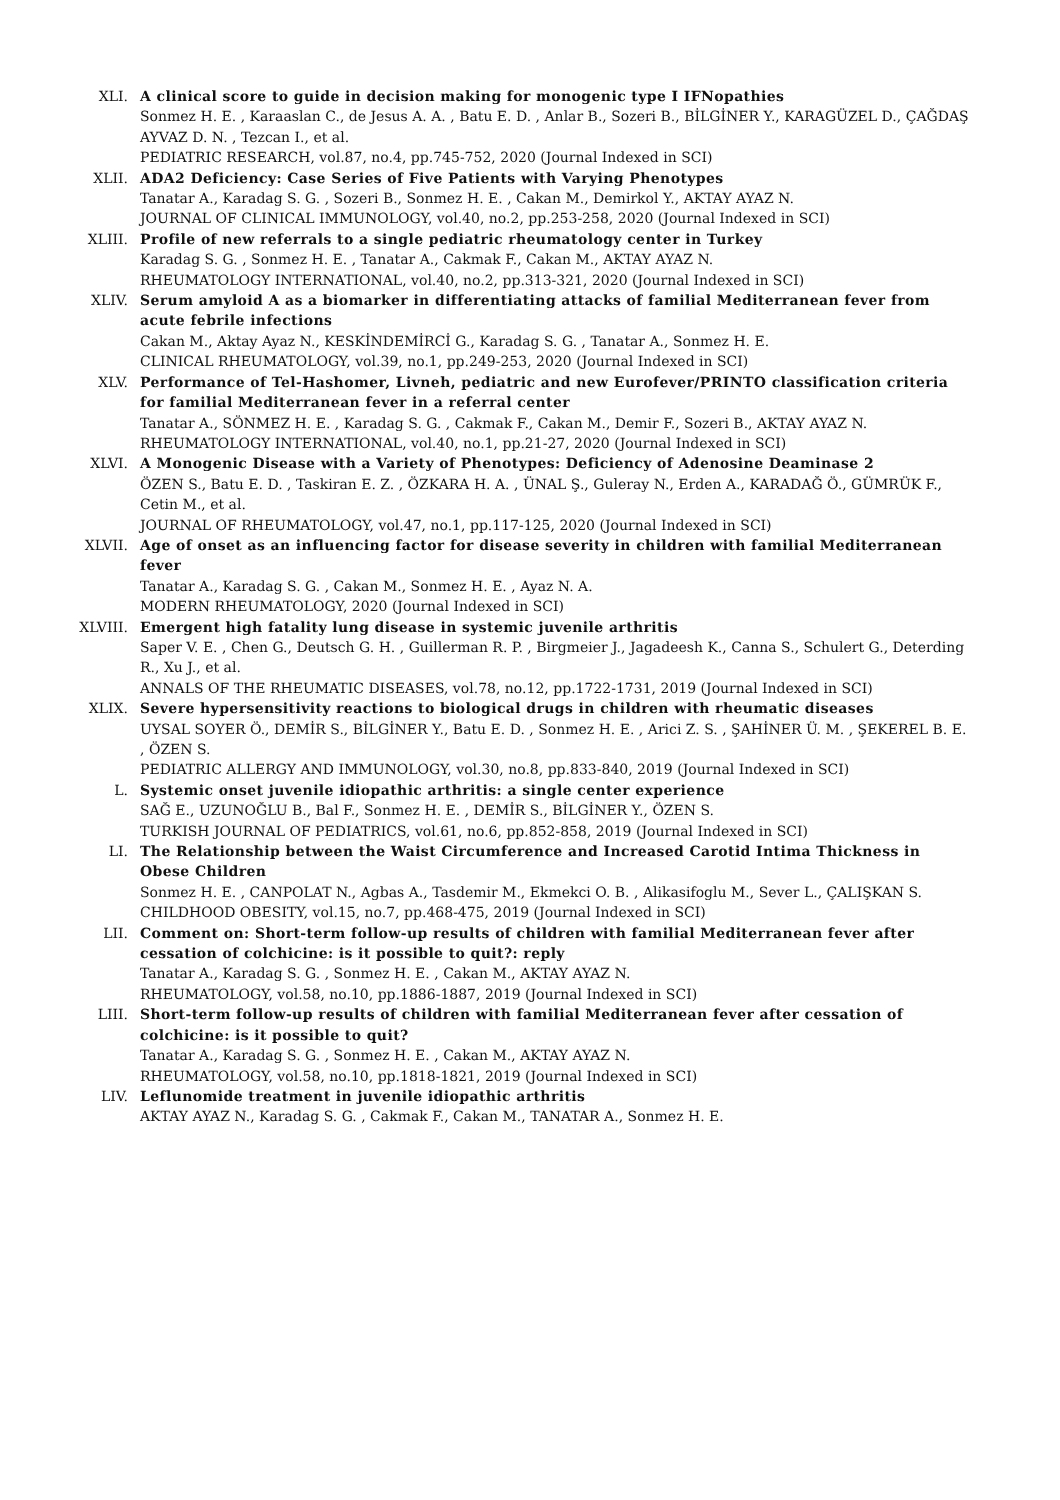XLI. A clinical score to guide in decision making for monogenic type I IFNopathies
Sonmez H. E. , Karaaslan C., de Jesus A. A. , Batu E. D. , Anlar B., Sozeri B., BİLGİNER Y., KARAGÜZEL D., ÇAĞDAŞ AYVAZ D. N. , Tezcan I., et al.
PEDIATRIC RESEARCH, vol.87, no.4, pp.745-752, 2020 (Journal Indexed in SCI)
XLII. ADA2 Deficiency: Case Series of Five Patients with Varying Phenotypes
Tanatar A., Karadag S. G. , Sozeri B., Sonmez H. E. , Cakan M., Demirkol Y., AKTAY AYAZ N.
JOURNAL OF CLINICAL IMMUNOLOGY, vol.40, no.2, pp.253-258, 2020 (Journal Indexed in SCI)
XLIII. Profile of new referrals to a single pediatric rheumatology center in Turkey
Karadag S. G. , Sonmez H. E. , Tanatar A., Cakmak F., Cakan M., AKTAY AYAZ N.
RHEUMATOLOGY INTERNATIONAL, vol.40, no.2, pp.313-321, 2020 (Journal Indexed in SCI)
XLIV. Serum amyloid A as a biomarker in differentiating attacks of familial Mediterranean fever from acute febrile infections
Cakan M., Aktay Ayaz N., KESKİNDEMİRCİ G., Karadag S. G. , Tanatar A., Sonmez H. E.
CLINICAL RHEUMATOLOGY, vol.39, no.1, pp.249-253, 2020 (Journal Indexed in SCI)
XLV. Performance of Tel-Hashomer, Livneh, pediatric and new Eurofever/PRINTO classification criteria for familial Mediterranean fever in a referral center
Tanatar A., SÖNMEZ H. E. , Karadag S. G. , Cakmak F., Cakan M., Demir F., Sozeri B., AKTAY AYAZ N.
RHEUMATOLOGY INTERNATIONAL, vol.40, no.1, pp.21-27, 2020 (Journal Indexed in SCI)
XLVI. A Monogenic Disease with a Variety of Phenotypes: Deficiency of Adenosine Deaminase 2
ÖZEN S., Batu E. D. , Taskiran E. Z. , ÖZKARA H. A. , ÜNAL Ş., Guleray N., Erden A., KARADAĞ Ö., GÜMRÜK F., Cetin M., et al.
JOURNAL OF RHEUMATOLOGY, vol.47, no.1, pp.117-125, 2020 (Journal Indexed in SCI)
XLVII. Age of onset as an influencing factor for disease severity in children with familial Mediterranean fever
Tanatar A., Karadag S. G. , Cakan M., Sonmez H. E. , Ayaz N. A.
MODERN RHEUMATOLOGY, 2020 (Journal Indexed in SCI)
XLVIII. Emergent high fatality lung disease in systemic juvenile arthritis
Saper V. E. , Chen G., Deutsch G. H. , Guillerman R. P. , Birgmeier J., Jagadeesh K., Canna S., Schulert G., Deterding R., Xu J., et al.
ANNALS OF THE RHEUMATIC DISEASES, vol.78, no.12, pp.1722-1731, 2019 (Journal Indexed in SCI)
XLIX. Severe hypersensitivity reactions to biological drugs in children with rheumatic diseases
UYSAL SOYER Ö., DEMİR S., BİLGİNER Y., Batu E. D. , Sonmez H. E. , Arici Z. S. , ŞAHİNER Ü. M. , ŞEKEREL B. E. , ÖZEN S.
PEDIATRIC ALLERGY AND IMMUNOLOGY, vol.30, no.8, pp.833-840, 2019 (Journal Indexed in SCI)
L. Systemic onset juvenile idiopathic arthritis: a single center experience
SAĞ E., UZUNOĞLU B., Bal F., Sonmez H. E. , DEMİR S., BİLGİNER Y., ÖZEN S.
TURKISH JOURNAL OF PEDIATRICS, vol.61, no.6, pp.852-858, 2019 (Journal Indexed in SCI)
LI. The Relationship between the Waist Circumference and Increased Carotid Intima Thickness in Obese Children
Sonmez H. E. , CANPOLAT N., Agbas A., Tasdemir M., Ekmekci O. B. , Alikasifoglu M., Sever L., ÇALIŞKAN S.
CHILDHOOD OBESITY, vol.15, no.7, pp.468-475, 2019 (Journal Indexed in SCI)
LII. Comment on: Short-term follow-up results of children with familial Mediterranean fever after cessation of colchicine: is it possible to quit?: reply
Tanatar A., Karadag S. G. , Sonmez H. E. , Cakan M., AKTAY AYAZ N.
RHEUMATOLOGY, vol.58, no.10, pp.1886-1887, 2019 (Journal Indexed in SCI)
LIII. Short-term follow-up results of children with familial Mediterranean fever after cessation of colchicine: is it possible to quit?
Tanatar A., Karadag S. G. , Sonmez H. E. , Cakan M., AKTAY AYAZ N.
RHEUMATOLOGY, vol.58, no.10, pp.1818-1821, 2019 (Journal Indexed in SCI)
LIV. Leflunomide treatment in juvenile idiopathic arthritis
AKTAY AYAZ N., Karadag S. G. , Cakmak F., Cakan M., TANATAR A., Sonmez H. E.